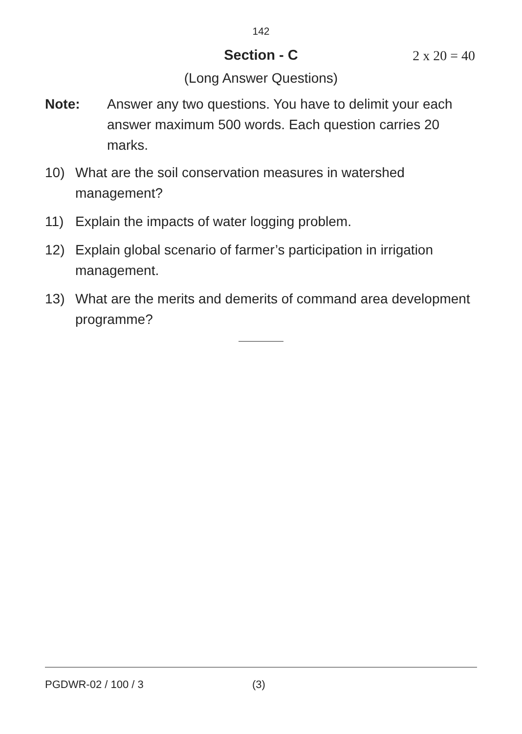142
Section - C 2 x 20 = 40
(Long Answer Questions)
Note: Answer any two questions. You have to delimit your each answer maximum 500 words. Each question carries 20 marks.
10) What are the soil conservation measures in watershed management?
11) Explain the impacts of water logging problem.
12) Explain global scenario of farmer’s participation in irrigation management.
13) What are the merits and demerits of command area development programme?
PGDWR-02 / 100 / 3 (3)